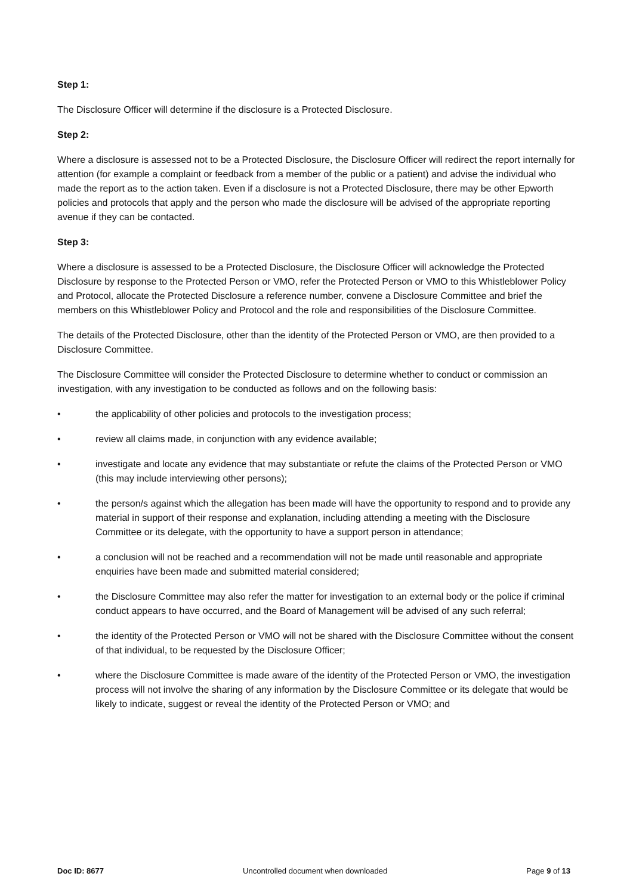Step 1:
The Disclosure Officer will determine if the disclosure is a Protected Disclosure.
Step 2:
Where a disclosure is assessed not to be a Protected Disclosure, the Disclosure Officer will redirect the report internally for attention (for example a complaint or feedback from a member of the public or a patient) and advise the individual who made the report as to the action taken. Even if a disclosure is not a Protected Disclosure, there may be other Epworth policies and protocols that apply and the person who made the disclosure will be advised of the appropriate reporting avenue if they can be contacted.
Step 3:
Where a disclosure is assessed to be a Protected Disclosure, the Disclosure Officer will acknowledge the Protected Disclosure by response to the Protected Person or VMO, refer the Protected Person or VMO to this Whistleblower Policy and Protocol, allocate the Protected Disclosure a reference number, convene a Disclosure Committee and brief the members on this Whistleblower Policy and Protocol and the role and responsibilities of the Disclosure Committee.
The details of the Protected Disclosure, other than the identity of the Protected Person or VMO, are then provided to a Disclosure Committee.
The Disclosure Committee will consider the Protected Disclosure to determine whether to conduct or commission an investigation, with any investigation to be conducted as follows and on the following basis:
• the applicability of other policies and protocols to the investigation process;
• review all claims made, in conjunction with any evidence available;
• investigate and locate any evidence that may substantiate or refute the claims of the Protected Person or VMO (this may include interviewing other persons);
• the person/s against which the allegation has been made will have the opportunity to respond and to provide any material in support of their response and explanation, including attending a meeting with the Disclosure Committee or its delegate, with the opportunity to have a support person in attendance;
• a conclusion will not be reached and a recommendation will not be made until reasonable and appropriate enquiries have been made and submitted material considered;
• the Disclosure Committee may also refer the matter for investigation to an external body or the police if criminal conduct appears to have occurred, and the Board of Management will be advised of any such referral;
• the identity of the Protected Person or VMO will not be shared with the Disclosure Committee without the consent of that individual, to be requested by the Disclosure Officer;
• where the Disclosure Committee is made aware of the identity of the Protected Person or VMO, the investigation process will not involve the sharing of any information by the Disclosure Committee or its delegate that would be likely to indicate, suggest or reveal the identity of the Protected Person or VMO; and
Doc ID: 8677 Uncontrolled document when downloaded Page 9 of 13